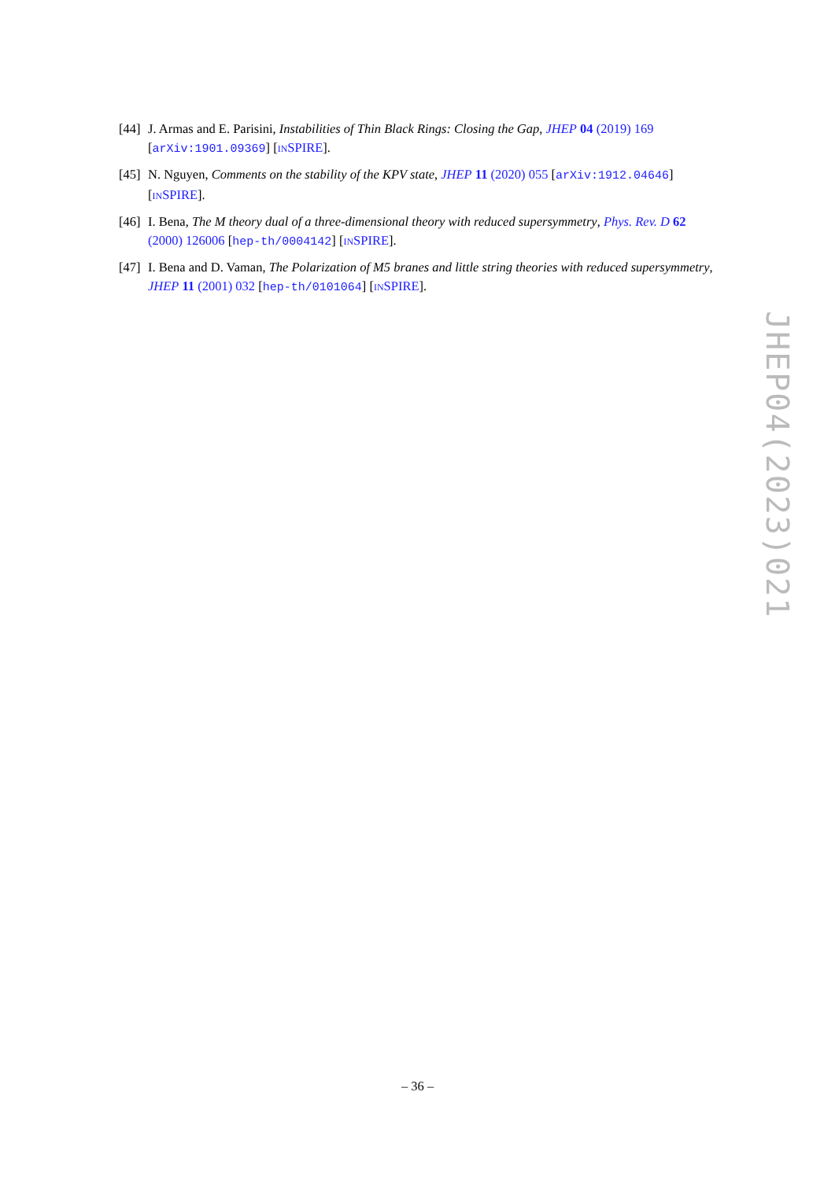[44]
J. Armas and E. Parisini, Instabilities of Thin Black Rings: Closing the Gap, JHEP 04 (2019) 169 [arXiv:1901.09369] [INSPIRE].
[45]
N. Nguyen, Comments on the stability of the KPV state, JHEP 11 (2020) 055 [arXiv:1912.04646] [INSPIRE].
[46]
I. Bena, The M theory dual of a three-dimensional theory with reduced supersymmetry, Phys. Rev. D 62 (2000) 126006 [hep-th/0004142] [INSPIRE].
[47]
I. Bena and D. Vaman, The Polarization of M5 branes and little string theories with reduced supersymmetry, JHEP 11 (2001) 032 [hep-th/0101064] [INSPIRE].
JHEP04(2023)021
– 36 –